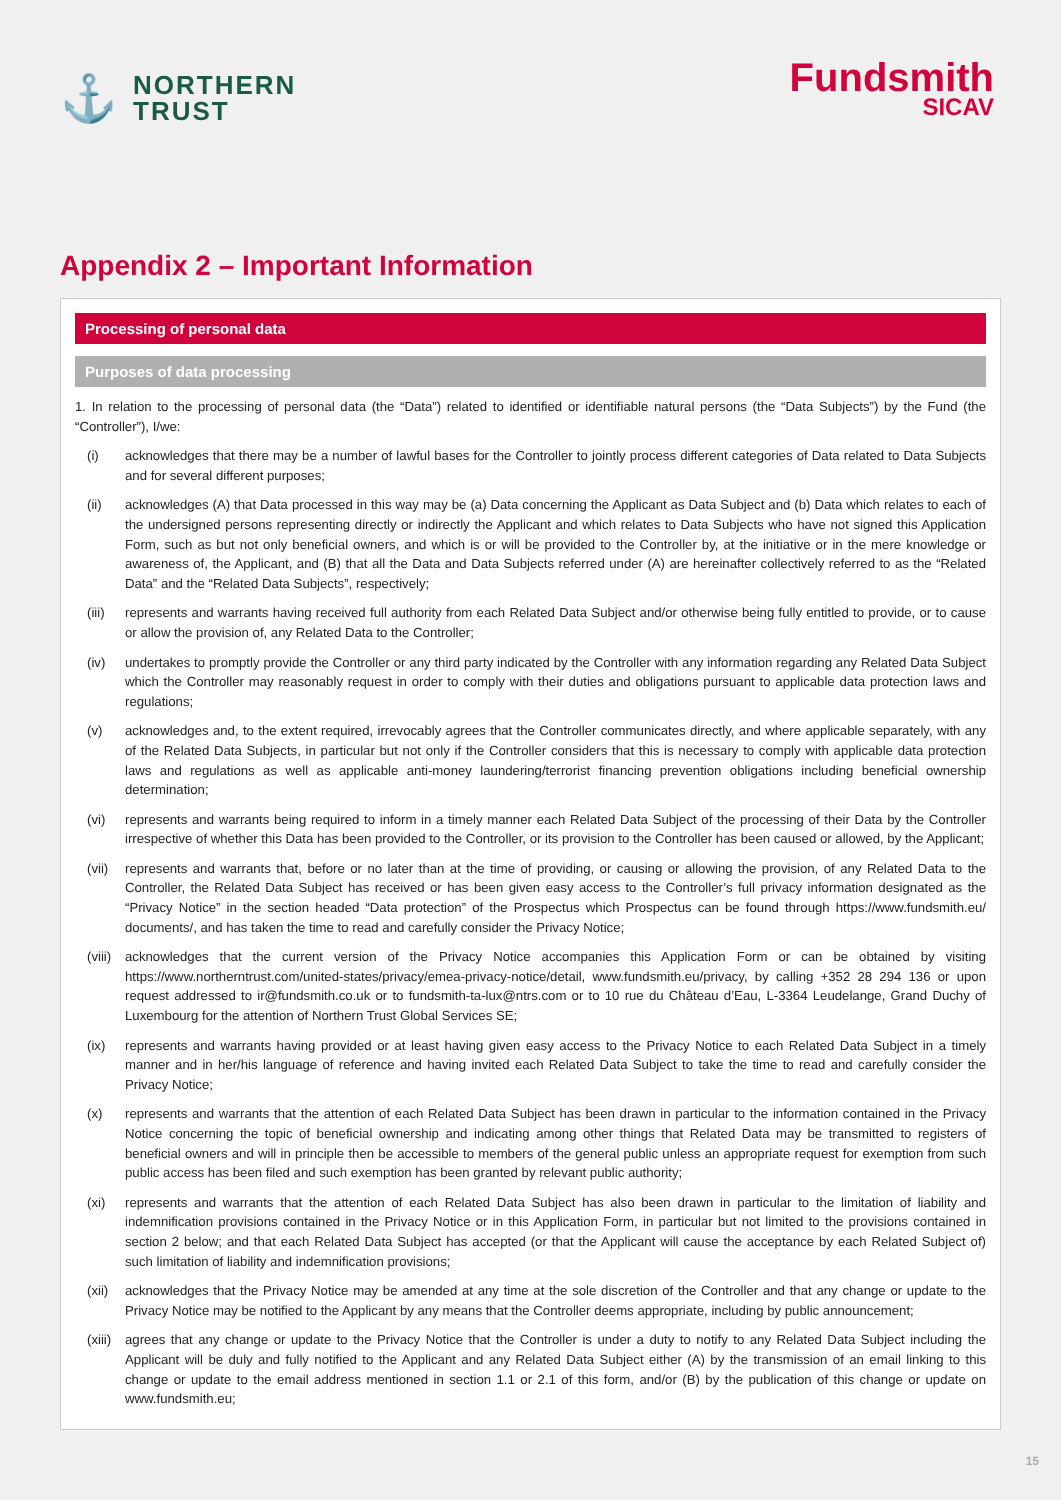⚓
NORTHERN
TRUST
Fundsmith
SICAV
Appendix 2 – Important Information
Processing of personal data
Purposes of data processing
1. In relation to the processing of personal data (the “Data”) related to identified or identifiable natural persons (the “Data Subjects”) by the Fund (the “Controller”), I/we:
(i) acknowledges that there may be a number of lawful bases for the Controller to jointly process different categories of Data related to Data Subjects and for several different purposes;
(ii) acknowledges (A) that Data processed in this way may be (a) Data concerning the Applicant as Data Subject and (b) Data which relates to each of the undersigned persons representing directly or indirectly the Applicant and which relates to Data Subjects who have not signed this Application Form, such as but not only beneficial owners, and which is or will be provided to the Controller by, at the initiative or in the mere knowledge or awareness of, the Applicant, and (B) that all the Data and Data Subjects referred under (A) are hereinafter collectively referred to as the “Related Data” and the “Related Data Subjects”, respectively;
(iii)
represents and warrants having received full authority from each Related Data Subject and/or otherwise being fully entitled to provide, or to cause or allow the provision of, any Related Data to the Controller;
(iv) undertakes to promptly provide the Controller or any third party indicated by the Controller with any information regarding any Related Data Subject which the Controller may reasonably request in order to comply with their duties and obligations pursuant to applicable data protection laws and regulations;
(v) acknowledges and, to the extent required, irrevocably agrees that the Controller communicates directly, and where applicable separately, with any of the Related Data Subjects, in particular but not only if the Controller considers that this is necessary to comply with applicable data protection laws and regulations as well as applicable anti-money laundering/terrorist financing prevention obligations including beneficial ownership determination;
(vi) represents and warrants being required to inform in a timely manner each Related Data Subject of the processing of their Data by the Controller irrespective of whether this Data has been provided to the Controller, or its provision to the Controller has been caused or allowed, by the Applicant;
(vii)
represents and warrants that, before or no later than at the time of providing, or causing or allowing the provision, of any Related Data to the Controller, the Related Data Subject has received or has been given easy access to the Controller’s full privacy information designated as the “Privacy Notice” in the section headed “Data protection” of the Prospectus which Prospectus can be found through https://www.fundsmith.eu/ documents/, and has taken the time to read and carefully consider the Privacy Notice;
(viii)
acknowledges that the current version of the Privacy Notice accompanies this Application Form or can be obtained by visiting https://www.northerntrust.com/united-states/privacy/emea-privacy-notice/detail, www.fundsmith.eu/privacy, by calling +352 28 294 136 or upon request addressed to ir@fundsmith.co.uk or to fundsmith-ta-lux@ntrs.com or to 10 rue du Château d’Eau, L-3364 Leudelange, Grand Duchy of Luxembourg for the attention of Northern Trust Global Services SE;
(ix) represents and warrants having provided or at least having given easy access to the Privacy Notice to each Related Data Subject in a timely manner and in her/his language of reference and having invited each Related Data Subject to take the time to read and carefully consider the Privacy Notice;
(x) represents and warrants that the attention of each Related Data Subject has been drawn in particular to the information contained in the Privacy Notice concerning the topic of beneficial ownership and indicating among other things that Related Data may be transmitted to registers of beneficial owners and will in principle then be accessible to members of the general public unless an appropriate request for exemption from such public access has been filed and such exemption has been granted by relevant public authority;
(xi) represents and warrants that the attention of each Related Data Subject has also been drawn in particular to the limitation of liability and indemnification provisions contained in the Privacy Notice or in this Application Form, in particular but not limited to the provisions contained in section 2 below; and that each Related Data Subject has accepted (or that the Applicant will cause the acceptance by each Related Subject of) such limitation of liability and indemnification provisions;
(xii)
acknowledges that the Privacy Notice may be amended at any time at the sole discretion of the Controller and that any change or update to the Privacy Notice may be notified to the Applicant by any means that the Controller deems appropriate, including by public announcement;
(xiii)
agrees that any change or update to the Privacy Notice that the Controller is under a duty to notify to any Related Data Subject including the Applicant will be duly and fully notified to the Applicant and any Related Data Subject either (A) by the transmission of an email linking to this change or update to the email address mentioned in section 1.1 or 2.1 of this form, and/or (B) by the publication of this change or update on www.fundsmith.eu;
15